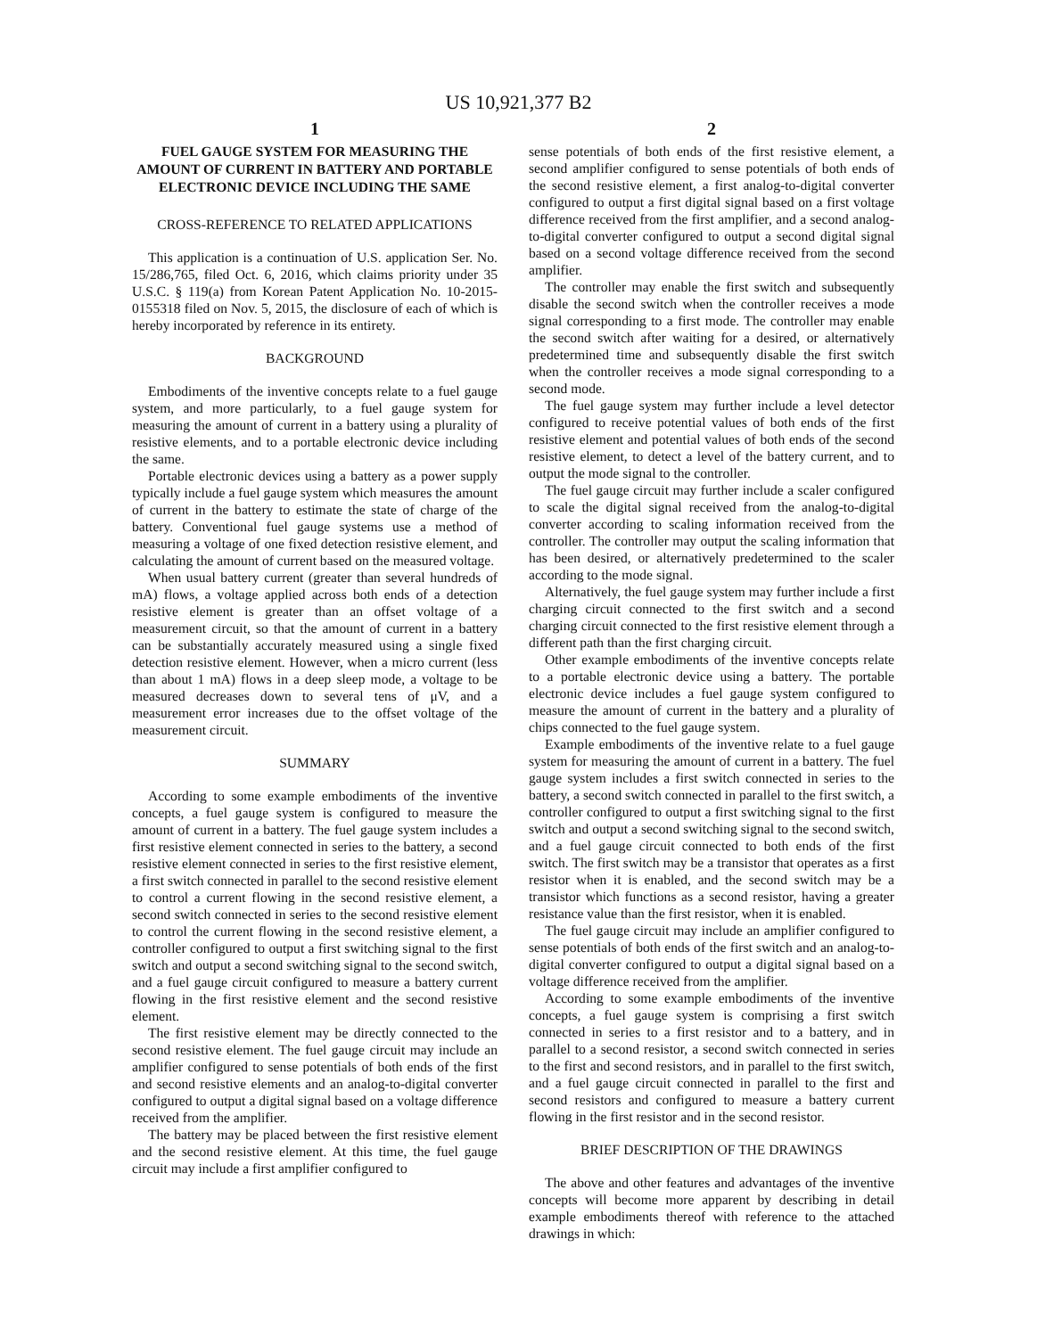US 10,921,377 B2
1
FUEL GAUGE SYSTEM FOR MEASURING THE AMOUNT OF CURRENT IN BATTERY AND PORTABLE ELECTRONIC DEVICE INCLUDING THE SAME
CROSS-REFERENCE TO RELATED APPLICATIONS
This application is a continuation of U.S. application Ser. No. 15/286,765, filed Oct. 6, 2016, which claims priority under 35 U.S.C. § 119(a) from Korean Patent Application No. 10-2015-0155318 filed on Nov. 5, 2015, the disclosure of each of which is hereby incorporated by reference in its entirety.
BACKGROUND
Embodiments of the inventive concepts relate to a fuel gauge system, and more particularly, to a fuel gauge system for measuring the amount of current in a battery using a plurality of resistive elements, and to a portable electronic device including the same.
Portable electronic devices using a battery as a power supply typically include a fuel gauge system which measures the amount of current in the battery to estimate the state of charge of the battery. Conventional fuel gauge systems use a method of measuring a voltage of one fixed detection resistive element, and calculating the amount of current based on the measured voltage.
When usual battery current (greater than several hundreds of mA) flows, a voltage applied across both ends of a detection resistive element is greater than an offset voltage of a measurement circuit, so that the amount of current in a battery can be substantially accurately measured using a single fixed detection resistive element. However, when a micro current (less than about 1 mA) flows in a deep sleep mode, a voltage to be measured decreases down to several tens of μV, and a measurement error increases due to the offset voltage of the measurement circuit.
SUMMARY
According to some example embodiments of the inventive concepts, a fuel gauge system is configured to measure the amount of current in a battery. The fuel gauge system includes a first resistive element connected in series to the battery, a second resistive element connected in series to the first resistive element, a first switch connected in parallel to the second resistive element to control a current flowing in the second resistive element, a second switch connected in series to the second resistive element to control the current flowing in the second resistive element, a controller configured to output a first switching signal to the first switch and output a second switching signal to the second switch, and a fuel gauge circuit configured to measure a battery current flowing in the first resistive element and the second resistive element.
The first resistive element may be directly connected to the second resistive element. The fuel gauge circuit may include an amplifier configured to sense potentials of both ends of the first and second resistive elements and an analog-to-digital converter configured to output a digital signal based on a voltage difference received from the amplifier.
The battery may be placed between the first resistive element and the second resistive element. At this time, the fuel gauge circuit may include a first amplifier configured to
2
sense potentials of both ends of the first resistive element, a second amplifier configured to sense potentials of both ends of the second resistive element, a first analog-to-digital converter configured to output a first digital signal based on a first voltage difference received from the first amplifier, and a second analog-to-digital converter configured to output a second digital signal based on a second voltage difference received from the second amplifier.
The controller may enable the first switch and subsequently disable the second switch when the controller receives a mode signal corresponding to a first mode. The controller may enable the second switch after waiting for a desired, or alternatively predetermined time and subsequently disable the first switch when the controller receives a mode signal corresponding to a second mode.
The fuel gauge system may further include a level detector configured to receive potential values of both ends of the first resistive element and potential values of both ends of the second resistive element, to detect a level of the battery current, and to output the mode signal to the controller.
The fuel gauge circuit may further include a scaler configured to scale the digital signal received from the analog-to-digital converter according to scaling information received from the controller. The controller may output the scaling information that has been desired, or alternatively predetermined to the scaler according to the mode signal.
Alternatively, the fuel gauge system may further include a first charging circuit connected to the first switch and a second charging circuit connected to the first resistive element through a different path than the first charging circuit.
Other example embodiments of the inventive concepts relate to a portable electronic device using a battery. The portable electronic device includes a fuel gauge system configured to measure the amount of current in the battery and a plurality of chips connected to the fuel gauge system.
Example embodiments of the inventive relate to a fuel gauge system for measuring the amount of current in a battery. The fuel gauge system includes a first switch connected in series to the battery, a second switch connected in parallel to the first switch, a controller configured to output a first switching signal to the first switch and output a second switching signal to the second switch, and a fuel gauge circuit connected to both ends of the first switch. The first switch may be a transistor that operates as a first resistor when it is enabled, and the second switch may be a transistor which functions as a second resistor, having a greater resistance value than the first resistor, when it is enabled.
The fuel gauge circuit may include an amplifier configured to sense potentials of both ends of the first switch and an analog-to-digital converter configured to output a digital signal based on a voltage difference received from the amplifier.
According to some example embodiments of the inventive concepts, a fuel gauge system is comprising a first switch connected in series to a first resistor and to a battery, and in parallel to a second resistor, a second switch connected in series to the first and second resistors, and in parallel to the first switch, and a fuel gauge circuit connected in parallel to the first and second resistors and configured to measure a battery current flowing in the first resistor and in the second resistor.
BRIEF DESCRIPTION OF THE DRAWINGS
The above and other features and advantages of the inventive concepts will become more apparent by describing in detail example embodiments thereof with reference to the attached drawings in which: